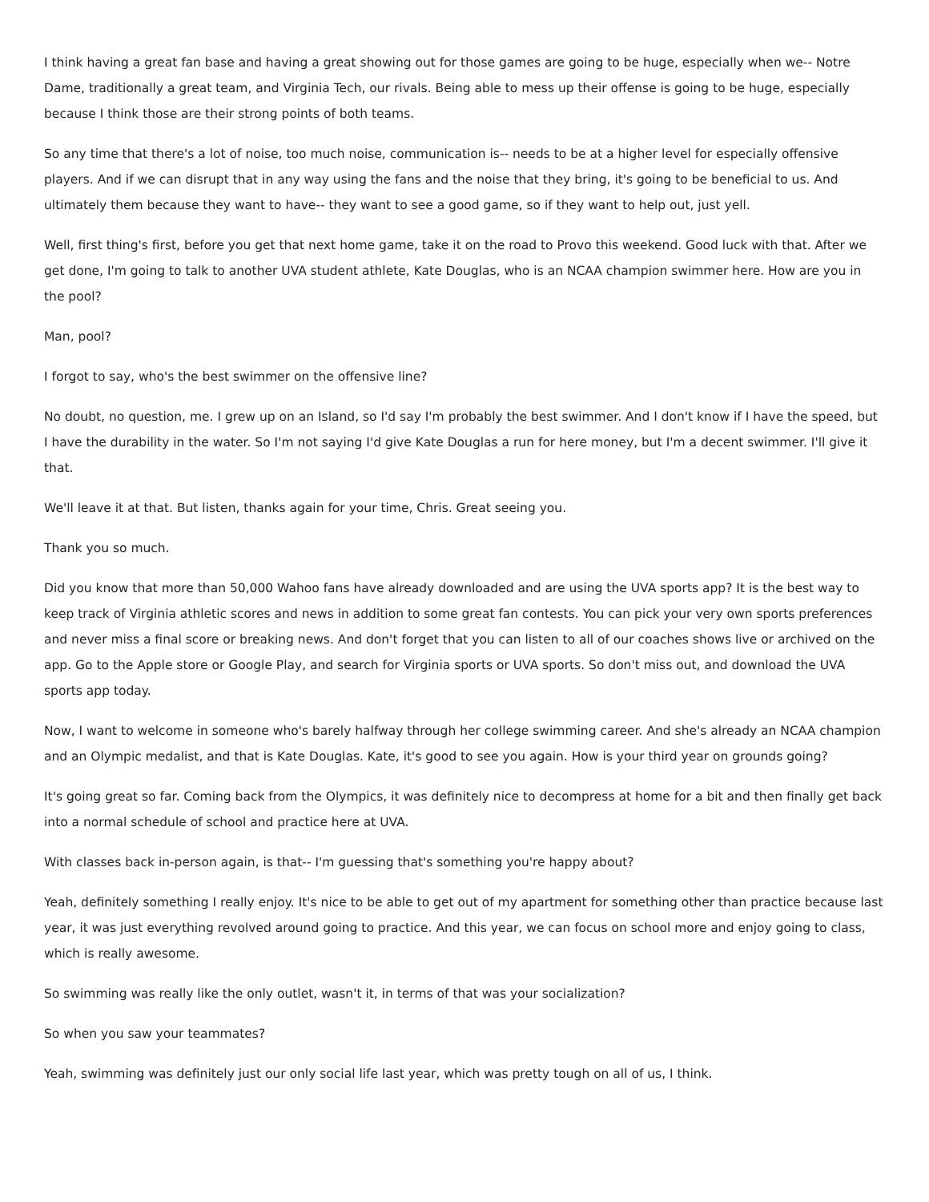I think having a great fan base and having a great showing out for those games are going to be huge, especially when we-- Notre Dame, traditionally a great team, and Virginia Tech, our rivals. Being able to mess up their offense is going to be huge, especially because I think those are their strong points of both teams.
So any time that there's a lot of noise, too much noise, communication is-- needs to be at a higher level for especially offensive players. And if we can disrupt that in any way using the fans and the noise that they bring, it's going to be beneficial to us. And ultimately them because they want to have-- they want to see a good game, so if they want to help out, just yell.
Well, first thing's first, before you get that next home game, take it on the road to Provo this weekend. Good luck with that. After we get done, I'm going to talk to another UVA student athlete, Kate Douglas, who is an NCAA champion swimmer here. How are you in the pool?
Man, pool?
I forgot to say, who's the best swimmer on the offensive line?
No doubt, no question, me. I grew up on an Island, so I'd say I'm probably the best swimmer. And I don't know if I have the speed, but I have the durability in the water. So I'm not saying I'd give Kate Douglas a run for here money, but I'm a decent swimmer. I'll give it that.
We'll leave it at that. But listen, thanks again for your time, Chris. Great seeing you.
Thank you so much.
Did you know that more than 50,000 Wahoo fans have already downloaded and are using the UVA sports app? It is the best way to keep track of Virginia athletic scores and news in addition to some great fan contests. You can pick your very own sports preferences and never miss a final score or breaking news. And don't forget that you can listen to all of our coaches shows live or archived on the app. Go to the Apple store or Google Play, and search for Virginia sports or UVA sports. So don't miss out, and download the UVA sports app today.
Now, I want to welcome in someone who's barely halfway through her college swimming career. And she's already an NCAA champion and an Olympic medalist, and that is Kate Douglas. Kate, it's good to see you again. How is your third year on grounds going?
It's going great so far. Coming back from the Olympics, it was definitely nice to decompress at home for a bit and then finally get back into a normal schedule of school and practice here at UVA.
With classes back in-person again, is that-- I'm guessing that's something you're happy about?
Yeah, definitely something I really enjoy. It's nice to be able to get out of my apartment for something other than practice because last year, it was just everything revolved around going to practice. And this year, we can focus on school more and enjoy going to class, which is really awesome.
So swimming was really like the only outlet, wasn't it, in terms of that was your socialization?
So when you saw your teammates?
Yeah, swimming was definitely just our only social life last year, which was pretty tough on all of us, I think.